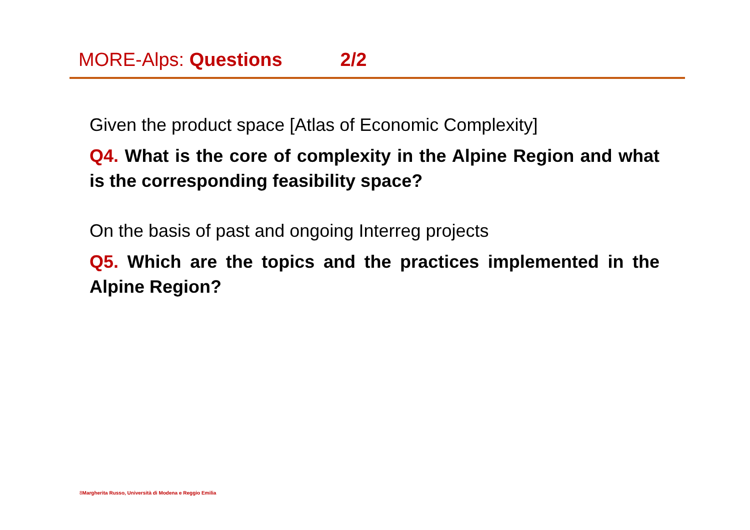MORE-Alps: Questions 2/2
Given the product space [Atlas of Economic Complexity]
Q4. What is the core of complexity in the Alpine Region and what is the corresponding feasibility space?
On the basis of past and ongoing Interreg projects
Q5. Which are the topics and the practices implemented in the Alpine Region?
8 Margherita Russo, Università di Modena e Reggio Emilia